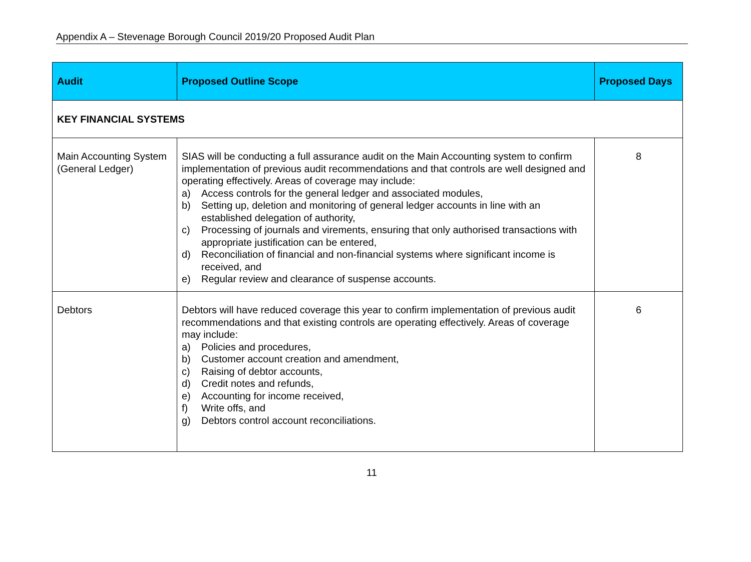Appendix A – Stevenage Borough Council 2019/20 Proposed Audit Plan
| Audit | Proposed Outline Scope | Proposed Days |
| --- | --- | --- |
| KEY FINANCIAL SYSTEMS | | |
| Main Accounting System (General Ledger) | SIAS will be conducting a full assurance audit on the Main Accounting system to confirm implementation of previous audit recommendations and that controls are well designed and operating effectively. Areas of coverage may include: a) Access controls for the general ledger and associated modules, b) Setting up, deletion and monitoring of general ledger accounts in line with an established delegation of authority, c) Processing of journals and virements, ensuring that only authorised transactions with appropriate justification can be entered, d) Reconciliation of financial and non-financial systems where significant income is received, and e) Regular review and clearance of suspense accounts. | 8 |
| Debtors | Debtors will have reduced coverage this year to confirm implementation of previous audit recommendations and that existing controls are operating effectively. Areas of coverage may include: a) Policies and procedures, b) Customer account creation and amendment, c) Raising of debtor accounts, d) Credit notes and refunds, e) Accounting for income received, f) Write offs, and g) Debtors control account reconciliations. | 6 |
11